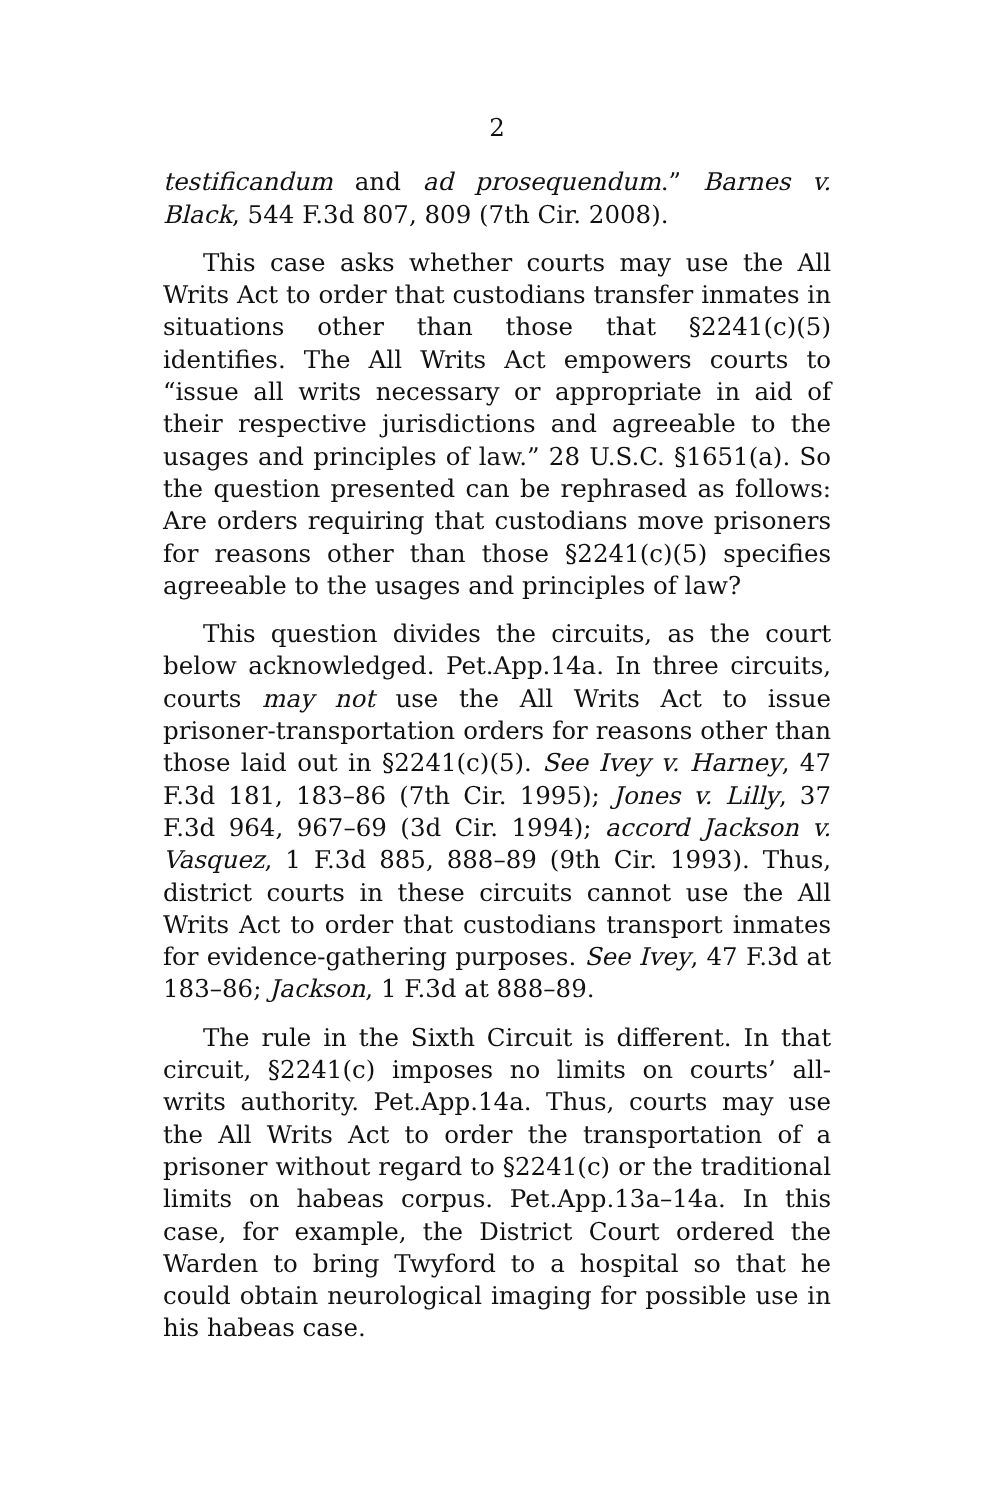2
testificandum and ad prosequendum.” Barnes v. Black, 544 F.3d 807, 809 (7th Cir. 2008).
This case asks whether courts may use the All Writs Act to order that custodians transfer inmates in situations other than those that §2241(c)(5) identifies. The All Writs Act empowers courts to “issue all writs necessary or appropriate in aid of their respective jurisdictions and agreeable to the usages and principles of law.” 28 U.S.C. §1651(a). So the question presented can be rephrased as follows: Are orders requiring that custodians move prisoners for reasons other than those §2241(c)(5) specifies agreeable to the usages and principles of law?
This question divides the circuits, as the court below acknowledged. Pet.App.14a. In three circuits, courts may not use the All Writs Act to issue prisoner-transportation orders for reasons other than those laid out in §2241(c)(5). See Ivey v. Harney, 47 F.3d 181, 183–86 (7th Cir. 1995); Jones v. Lilly, 37 F.3d 964, 967–69 (3d Cir. 1994); accord Jackson v. Vasquez, 1 F.3d 885, 888–89 (9th Cir. 1993). Thus, district courts in these circuits cannot use the All Writs Act to order that custodians transport inmates for evidence-gathering purposes. See Ivey, 47 F.3d at 183–86; Jackson, 1 F.3d at 888–89.
The rule in the Sixth Circuit is different. In that circuit, §2241(c) imposes no limits on courts’ all-writs authority. Pet.App.14a. Thus, courts may use the All Writs Act to order the transportation of a prisoner without regard to §2241(c) or the traditional limits on habeas corpus. Pet.App.13a–14a. In this case, for example, the District Court ordered the Warden to bring Twyford to a hospital so that he could obtain neurological imaging for possible use in his habeas case.